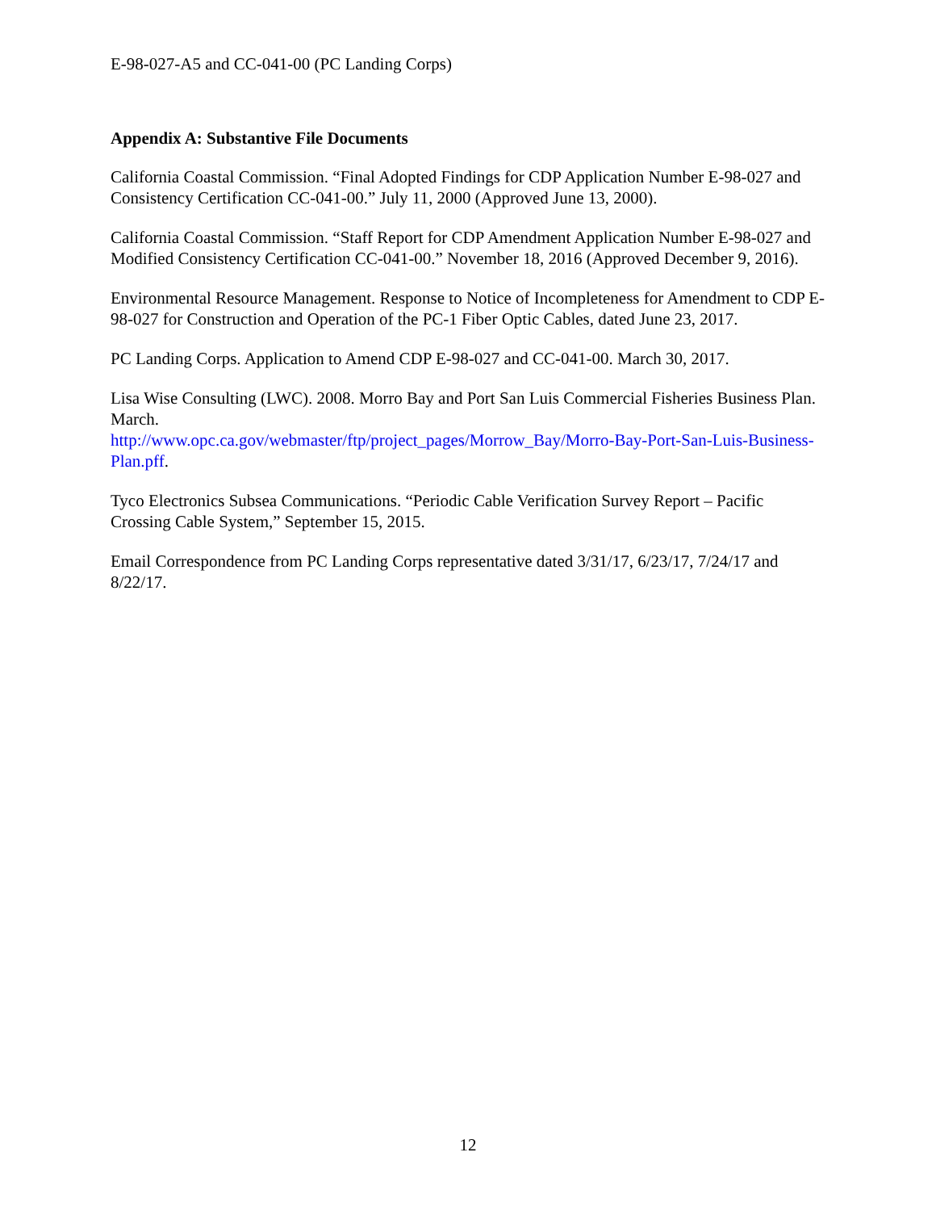E-98-027-A5 and CC-041-00 (PC Landing Corps)
Appendix A: Substantive File Documents
California Coastal Commission. “Final Adopted Findings for CDP Application Number E-98-027 and Consistency Certification CC-041-00.” July 11, 2000 (Approved June 13, 2000).
California Coastal Commission. “Staff Report for CDP Amendment Application Number E-98-027 and Modified Consistency Certification CC-041-00.” November 18, 2016 (Approved December 9, 2016).
Environmental Resource Management. Response to Notice of Incompleteness for Amendment to CDP E-98-027 for Construction and Operation of the PC-1 Fiber Optic Cables, dated June 23, 2017.
PC Landing Corps. Application to Amend CDP E-98-027 and CC-041-00. March 30, 2017.
Lisa Wise Consulting (LWC). 2008. Morro Bay and Port San Luis Commercial Fisheries Business Plan. March.
http://www.opc.ca.gov/webmaster/ftp/project_pages/Morrow_Bay/Morro-Bay-Port-San-Luis-Business-Plan.pff.
Tyco Electronics Subsea Communications. “Periodic Cable Verification Survey Report – Pacific Crossing Cable System,” September 15, 2015.
Email Correspondence from PC Landing Corps representative dated 3/31/17, 6/23/17, 7/24/17 and 8/22/17.
12